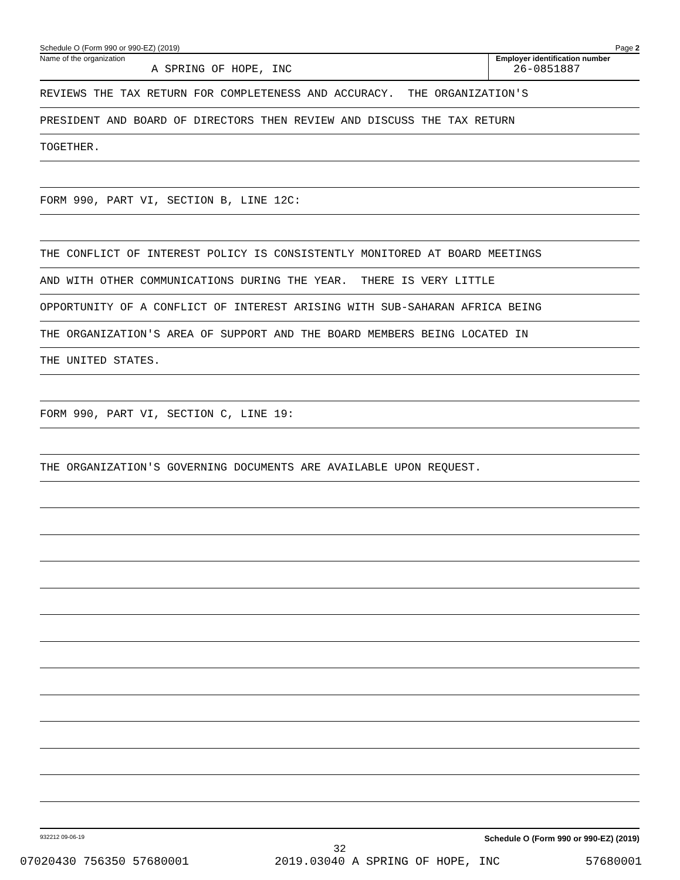Schedule O (Form 990 or 990-EZ) (2019) Page 2
Name of the organization
A SPRING OF HOPE, INC
Employer identification number
26-0851887
REVIEWS THE TAX RETURN FOR COMPLETENESS AND ACCURACY. THE ORGANIZATION'S
PRESIDENT AND BOARD OF DIRECTORS THEN REVIEW AND DISCUSS THE TAX RETURN
TOGETHER.
FORM 990, PART VI, SECTION B, LINE 12C:
THE CONFLICT OF INTEREST POLICY IS CONSISTENTLY MONITORED AT BOARD MEETINGS
AND WITH OTHER COMMUNICATIONS DURING THE YEAR. THERE IS VERY LITTLE
OPPORTUNITY OF A CONFLICT OF INTEREST ARISING WITH SUB-SAHARAN AFRICA BEING
THE ORGANIZATION'S AREA OF SUPPORT AND THE BOARD MEMBERS BEING LOCATED IN
THE UNITED STATES.
FORM 990, PART VI, SECTION C, LINE 19:
THE ORGANIZATION'S GOVERNING DOCUMENTS ARE AVAILABLE UPON REQUEST.
932212 09-06-19 Schedule O (Form 990 or 990-EZ) (2019)
32
07020430 756350 57680001 2019.03040 A SPRING OF HOPE, INC 57680001